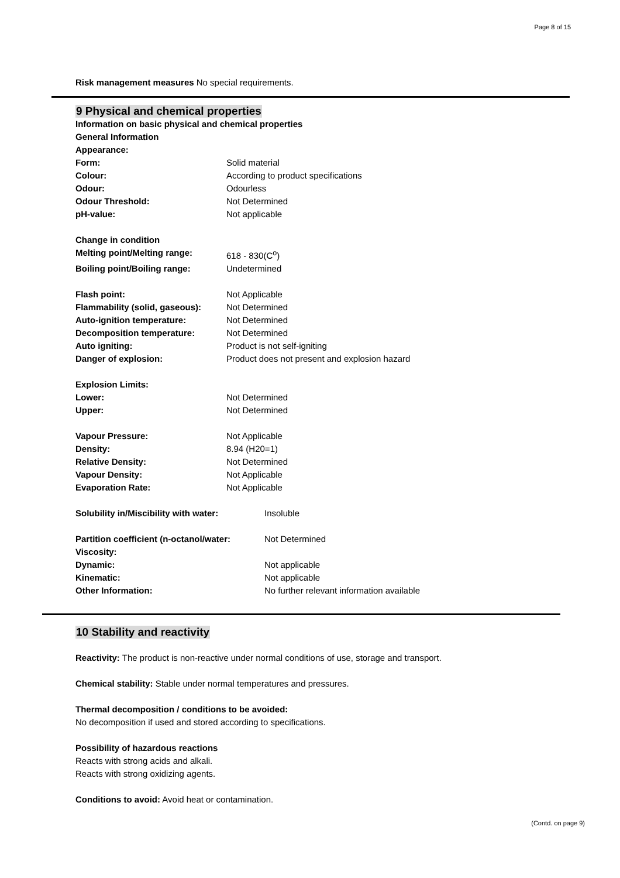Page 8 of 15
Risk management measures No special requirements.
9 Physical and chemical properties
Information on basic physical and chemical properties
General Information
Appearance:
Form: Solid material
Colour: According to product specifications
Odour: Odourless
Odour Threshold: Not Determined
pH-value: Not applicable
Change in condition
Melting point/Melting range: 618 - 830(C<sup>o</sup>)
Boiling point/Boiling range: Undetermined
Flash point: Not Applicable
Flammability (solid, gaseous): Not Determined
Auto-ignition temperature: Not Determined
Decomposition temperature: Not Determined
Auto igniting: Product is not self-igniting
Danger of explosion: Product does not present and explosion hazard
Explosion Limits:
Lower: Not Determined
Upper: Not Determined
Vapour Pressure: Not Applicable
Density: 8.94 (H20=1)
Relative Density: Not Determined
Vapour Density: Not Applicable
Evaporation Rate: Not Applicable
Solubility in/Miscibility with water: Insoluble
Partition coefficient (n-octanol/water: Not Determined
Viscosity:
Dynamic: Not applicable
Kinematic: Not applicable
Other Information: No further relevant information available
10 Stability and reactivity
Reactivity: The product is non-reactive under normal conditions of use, storage and transport.
Chemical stability: Stable under normal temperatures and pressures.
Thermal decomposition / conditions to be avoided:
No decomposition if used and stored according to specifications.
Possibility of hazardous reactions
Reacts with strong acids and alkali.
Reacts with strong oxidizing agents.
Conditions to avoid: Avoid heat or contamination.
(Contd. on page 9)